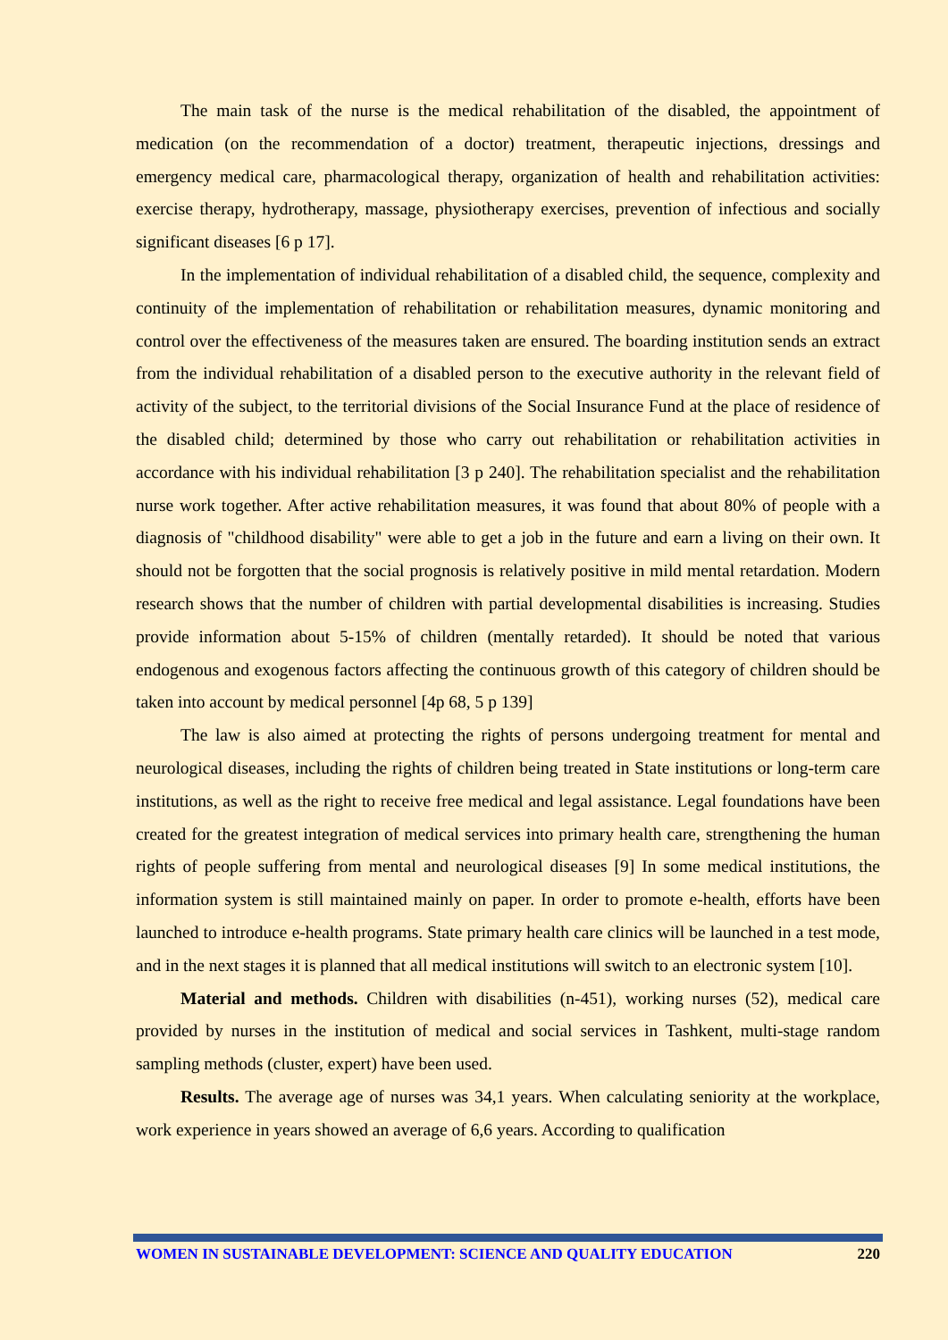The main task of the nurse is the medical rehabilitation of the disabled, the appointment of medication (on the recommendation of a doctor) treatment, therapeutic injections, dressings and emergency medical care, pharmacological therapy, organization of health and rehabilitation activities: exercise therapy, hydrotherapy, massage, physiotherapy exercises, prevention of infectious and socially significant diseases [6 p 17].
In the implementation of individual rehabilitation of a disabled child, the sequence, complexity and continuity of the implementation of rehabilitation or rehabilitation measures, dynamic monitoring and control over the effectiveness of the measures taken are ensured. The boarding institution sends an extract from the individual rehabilitation of a disabled person to the executive authority in the relevant field of activity of the subject, to the territorial divisions of the Social Insurance Fund at the place of residence of the disabled child; determined by those who carry out rehabilitation or rehabilitation activities in accordance with his individual rehabilitation [3 p 240]. The rehabilitation specialist and the rehabilitation nurse work together. After active rehabilitation measures, it was found that about 80% of people with a diagnosis of "childhood disability" were able to get a job in the future and earn a living on their own. It should not be forgotten that the social prognosis is relatively positive in mild mental retardation. Modern research shows that the number of children with partial developmental disabilities is increasing. Studies provide information about 5-15% of children (mentally retarded). It should be noted that various endogenous and exogenous factors affecting the continuous growth of this category of children should be taken into account by medical personnel [4p 68, 5 p 139]
The law is also aimed at protecting the rights of persons undergoing treatment for mental and neurological diseases, including the rights of children being treated in State institutions or long-term care institutions, as well as the right to receive free medical and legal assistance. Legal foundations have been created for the greatest integration of medical services into primary health care, strengthening the human rights of people suffering from mental and neurological diseases [9] In some medical institutions, the information system is still maintained mainly on paper. In order to promote e-health, efforts have been launched to introduce e-health programs. State primary health care clinics will be launched in a test mode, and in the next stages it is planned that all medical institutions will switch to an electronic system [10].
Material and methods. Children with disabilities (n-451), working nurses (52), medical care provided by nurses in the institution of medical and social services in Tashkent, multi-stage random sampling methods (cluster, expert) have been used.
Results. The average age of nurses was 34,1 years. When calculating seniority at the workplace, work experience in years showed an average of 6,6 years. According to qualification
WOMEN IN SUSTAINABLE DEVELOPMENT: SCIENCE AND QUALITY EDUCATION 220